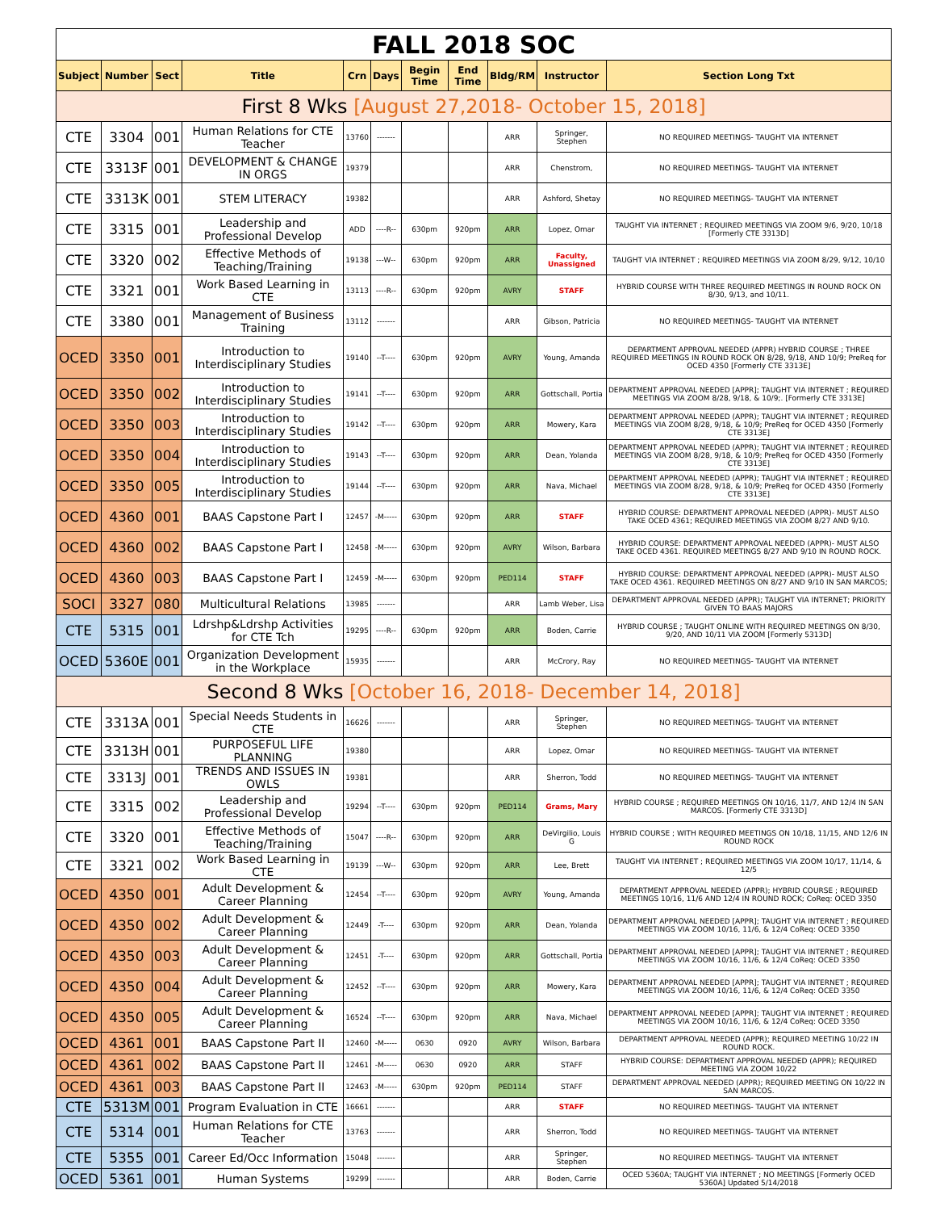| FALL 2018 SOC | | | | | | | | | | |
| Subject | Number | Sect | Title | Crn | Days | Begin Time | End Time | Bldg/RM | Instructor | Section Long Txt |
| First 8 Wks [August 27,2018- October 15, 2018] | | | | | | | | | | |
| CTE | 3304 | 001 | Human Relations for CTE Teacher | 13760 | ------- | | | ARR | Springer, Stephen | NO REQUIRED MEETINGS- TAUGHT VIA INTERNET |
| CTE | 3313F | 001 | DEVELOPMENT & CHANGE IN ORGS | 19379 | | | | ARR | Chenstrom, | NO REQUIRED MEETINGS- TAUGHT VIA INTERNET |
| CTE | 3313K | 001 | STEM LITERACY | 19382 | | | | ARR | Ashford, Shetay | NO REQUIRED MEETINGS- TAUGHT VIA INTERNET |
| CTE | 3315 | 001 | Leadership and Professional Develop | ADD | ----R-- | 630pm | 920pm | ARR | Lopez, Omar | TAUGHT VIA INTERNET ; REQUIRED MEETINGS VIA ZOOM 9/6, 9/20, 10/18 [Formerly CTE 3313D] |
| CTE | 3320 | 002 | Effective Methods of Teaching/Training | 19138 | ---W-- | 630pm | 920pm | ARR | Faculty, Unassigned | TAUGHT VIA INTERNET ; REQUIRED MEETINGS VIA ZOOM 8/29, 9/12, 10/10 |
| CTE | 3321 | 001 | Work Based Learning in CTE | 13113 | ----R-- | 630pm | 920pm | AVRY | STAFF | HYBRID COURSE WITH THREE REQUIRED MEETINGS IN ROUND ROCK ON 8/30, 9/13, and 10/11. |
| CTE | 3380 | 001 | Management of Business Training | 13112 | ------- | | | ARR | Gibson, Patricia | NO REQUIRED MEETINGS- TAUGHT VIA INTERNET |
| OCED | 3350 | 001 | Introduction to Interdisciplinary Studies | 19140 | --T---- | 630pm | 920pm | AVRY | Young, Amanda | DEPARTMENT APPROVAL NEEDED (APPR) HYBRID COURSE ; THREE REQUIRED MEETINGS IN ROUND ROCK ON 8/28, 9/18, AND 10/9; PreReq for OCED 4350 [Formerly CTE 3313E] |
| OCED | 3350 | 002 | Introduction to Interdisciplinary Studies | 19141 | --T---- | 630pm | 920pm | ARR | Gottschall, Portia | DEPARTMENT APPROVAL NEEDED [APPR]; TAUGHT VIA INTERNET ; REQUIRED MEETINGS VIA ZOOM 8/28, 9/18, & 10/9;. [Formerly CTE 3313E] |
| OCED | 3350 | 003 | Introduction to Interdisciplinary Studies | 19142 | --T---- | 630pm | 920pm | ARR | Mowery, Kara | DEPARTMENT APPROVAL NEEDED (APPR); TAUGHT VIA INTERNET ; REQUIRED MEETINGS VIA ZOOM 8/28, 9/18, & 10/9; PreReq for OCED 4350 [Formerly CTE 3313E] |
| OCED | 3350 | 004 | Introduction to Interdisciplinary Studies | 19143 | --T---- | 630pm | 920pm | ARR | Dean, Yolanda | DEPARTMENT APPROVAL NEEDED (APPR); TAUGHT VIA INTERNET ; REQUIRED MEETINGS VIA ZOOM 8/28, 9/18, & 10/9; PreReq for OCED 4350 [Formerly CTE 3313E] |
| OCED | 3350 | 005 | Introduction to Interdisciplinary Studies | 19144 | --T---- | 630pm | 920pm | ARR | Nava, Michael | DEPARTMENT APPROVAL NEEDED (APPR); TAUGHT VIA INTERNET ; REQUIRED MEETINGS VIA ZOOM 8/28, 9/18, & 10/9; PreReq for OCED 4350 [Formerly CTE 3313E] |
| OCED | 4360 | 001 | BAAS Capstone Part I | 12457 | -M----- | 630pm | 920pm | ARR | STAFF | HYBRID COURSE: DEPARTMENT APPROVAL NEEDED (APPR)- MUST ALSO TAKE OCED 4361; REQUIRED MEETINGS VIA ZOOM 8/27 AND 9/10. |
| OCED | 4360 | 002 | BAAS Capstone Part I | 12458 | -M----- | 630pm | 920pm | AVRY | Wilson, Barbara | HYBRID COURSE: DEPARTMENT APPROVAL NEEDED (APPR)- MUST ALSO TAKE OCED 4361. REQUIRED MEETINGS 8/27 AND 9/10 IN ROUND ROCK. |
| OCED | 4360 | 003 | BAAS Capstone Part I | 12459 | -M----- | 630pm | 920pm | PED114 | STAFF | HYBRID COURSE: DEPARTMENT APPROVAL NEEDED (APPR)- MUST ALSO TAKE OCED 4361. REQUIRED MEETINGS ON 8/27 AND 9/10 IN SAN MARCOS; |
| SOCI | 3327 | 080 | Multicultural Relations | 13985 | ------- | | | ARR | Lamb Weber, Lisa | DEPARTMENT APPROVAL NEEDED (APPR); TAUGHT VIA INTERNET; PRIORITY GIVEN TO BAAS MAJORS |
| CTE | 5315 | 001 | Ldrshp&Ldrshp Activities for CTE Tch | 19295 | ----R-- | 630pm | 920pm | ARR | Boden, Carrie | HYBRID COURSE ; TAUGHT ONLINE WITH REQUIRED MEETINGS ON 8/30, 9/20, AND 10/11 VIA ZOOM [Formerly 5313D] |
| OCED | 5360E | 001 | Organization Development in the Workplace | 15935 | ------- | | | ARR | McCrory, Ray | NO REQUIRED MEETINGS- TAUGHT VIA INTERNET |
| Second 8 Wks [October 16, 2018- December 14, 2018] | | | | | | | | | | |
| CTE | 3313A | 001 | Special Needs Students in CTE | 16626 | ------- | | | ARR | Springer, Stephen | NO REQUIRED MEETINGS- TAUGHT VIA INTERNET |
| CTE | 3313H | 001 | PURPOSEFUL LIFE PLANNING | 19380 | | | | ARR | Lopez, Omar | NO REQUIRED MEETINGS- TAUGHT VIA INTERNET |
| CTE | 3313J | 001 | TRENDS AND ISSUES IN OWLS | 19381 | | | | ARR | Sherron, Todd | NO REQUIRED MEETINGS- TAUGHT VIA INTERNET |
| CTE | 3315 | 002 | Leadership and Professional Develop | 19294 | --T---- | 630pm | 920pm | PED114 | Grams, Mary | HYBRID COURSE ; REQUIRED MEETINGS ON 10/16, 11/7, AND 12/4 IN SAN MARCOS. [Formerly CTE 3313D] |
| CTE | 3320 | 001 | Effective Methods of Teaching/Training | 15047 | ----R-- | 630pm | 920pm | ARR | DeVirgilio, Louis G | HYBRID COURSE ; WITH REQUIRED MEETINGS ON 10/18, 11/15, AND 12/6 IN ROUND ROCK |
| CTE | 3321 | 002 | Work Based Learning in CTE | 19139 | ---W-- | 630pm | 920pm | ARR | Lee, Brett | TAUGHT VIA INTERNET ; REQUIRED MEETINGS VIA ZOOM 10/17, 11/14, & 12/5 |
| OCED | 4350 | 001 | Adult Development & Career Planning | 12454 | --T---- | 630pm | 920pm | AVRY | Young, Amanda | DEPARTMENT APPROVAL NEEDED (APPR); HYBRID COURSE ; REQUIRED MEETINGS 10/16, 11/6 AND 12/4 IN ROUND ROCK; CoReq: OCED 3350 |
| OCED | 4350 | 002 | Adult Development & Career Planning | 12449 | -T---- | 630pm | 920pm | ARR | Dean, Yolanda | DEPARTMENT APPROVAL NEEDED [APPR]; TAUGHT VIA INTERNET ; REQUIRED MEETINGS VIA ZOOM 10/16, 11/6, & 12/4 CoReq: OCED 3350 |
| OCED | 4350 | 003 | Adult Development & Career Planning | 12451 | -T---- | 630pm | 920pm | ARR | Gottschall, Portia | DEPARTMENT APPROVAL NEEDED [APPR]; TAUGHT VIA INTERNET ; REQUIRED MEETINGS VIA ZOOM 10/16, 11/6, & 12/4 CoReq: OCED 3350 |
| OCED | 4350 | 004 | Adult Development & Career Planning | 12452 | --T---- | 630pm | 920pm | ARR | Mowery, Kara | DEPARTMENT APPROVAL NEEDED [APPR]; TAUGHT VIA INTERNET ; REQUIRED MEETINGS VIA ZOOM 10/16, 11/6, & 12/4 CoReq: OCED 3350 |
| OCED | 4350 | 005 | Adult Development & Career Planning | 16524 | --T---- | 630pm | 920pm | ARR | Nava, Michael | DEPARTMENT APPROVAL NEEDED [APPR]; TAUGHT VIA INTERNET ; REQUIRED MEETINGS VIA ZOOM 10/16, 11/6, & 12/4 CoReq: OCED 3350 |
| OCED | 4361 | 001 | BAAS Capstone Part II | 12460 | -M----- | 0630 | 0920 | AVRY | Wilson, Barbara | DEPARTMENT APPROVAL NEEDED (APPR); REQUIRED MEETING 10/22 IN ROUND ROCK. |
| OCED | 4361 | 002 | BAAS Capstone Part II | 12461 | -M----- | 0630 | 0920 | ARR | STAFF | HYBRID COURSE: DEPARTMENT APPROVAL NEEDED (APPR); REQUIRED MEETING VIA ZOOM 10/22 |
| OCED | 4361 | 003 | BAAS Capstone Part II | 12463 | -M----- | 630pm | 920pm | PED114 | STAFF | DEPARTMENT APPROVAL NEEDED (APPR); REQUIRED MEETING ON 10/22 IN SAN MARCOS. |
| CTE | 5313M | 001 | Program Evaluation in CTE | 16661 | ------- | | | ARR | STAFF | NO REQUIRED MEETINGS- TAUGHT VIA INTERNET |
| CTE | 5314 | 001 | Human Relations for CTE Teacher | 13763 | ------- | | | ARR | Sherron, Todd | NO REQUIRED MEETINGS- TAUGHT VIA INTERNET |
| CTE | 5355 | 001 | Career Ed/Occ Information | 15048 | ------- | | | ARR | Springer, Stephen | NO REQUIRED MEETINGS- TAUGHT VIA INTERNET |
| OCED | 5361 | 001 | Human Systems | 19299 | ------- | | | ARR | Boden, Carrie | OCED 5360A; TAUGHT VIA INTERNET ; NO MEETINGS [Formerly OCED 5360A] Updated 5/14/2018 |